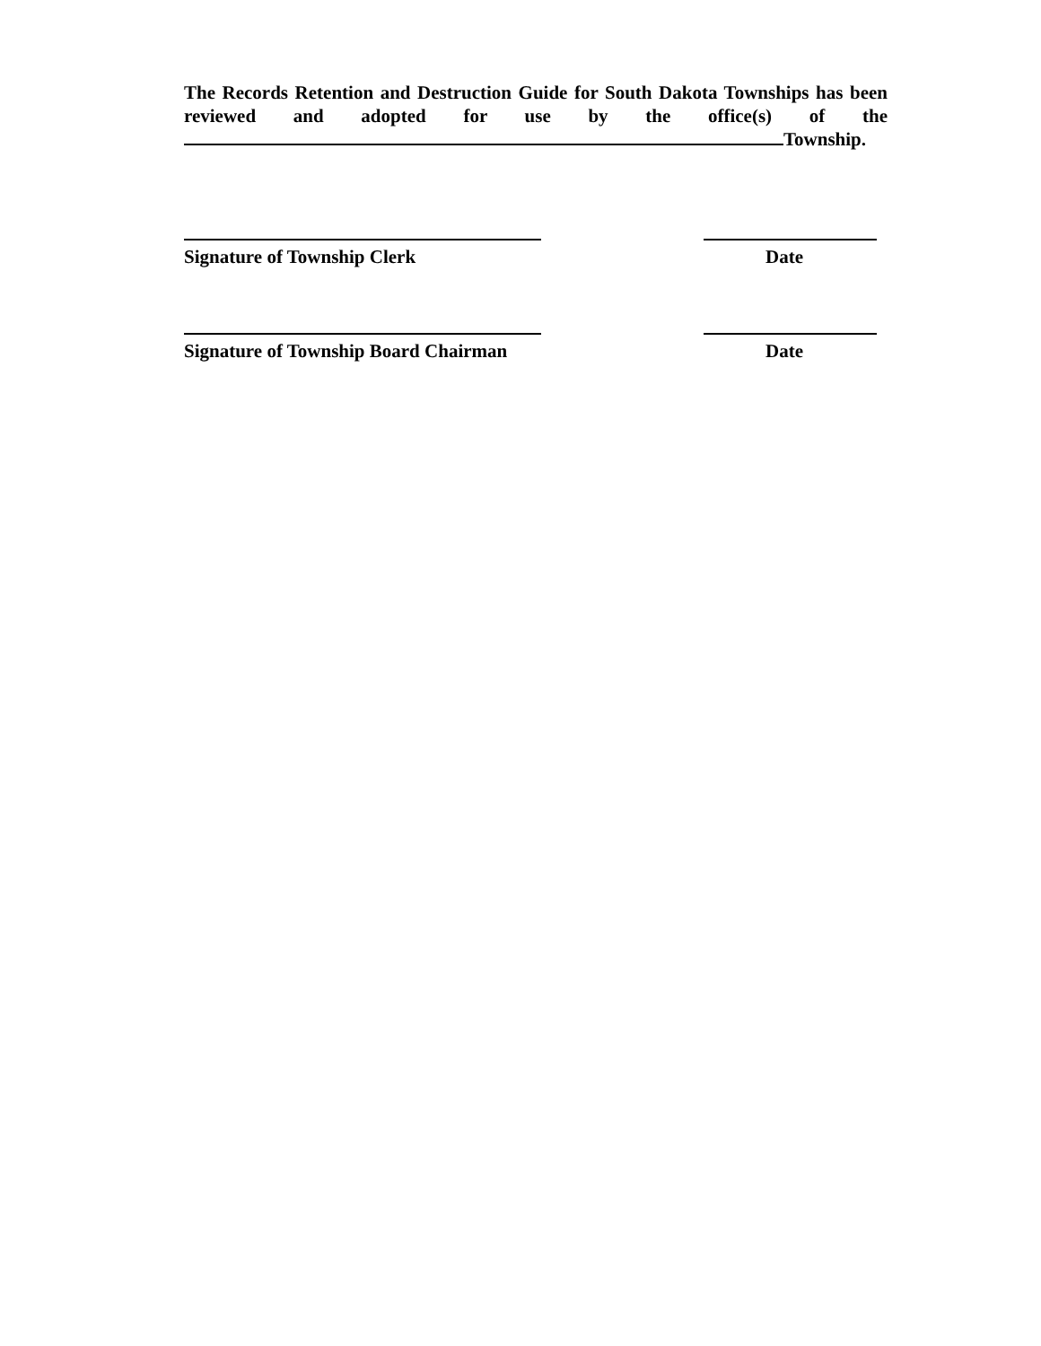The Records Retention and Destruction Guide for South Dakota Townships has been reviewed and adopted for use by the office(s) of the Township.
Signature of Township Clerk Date
Signature of Township Board Chairman Date